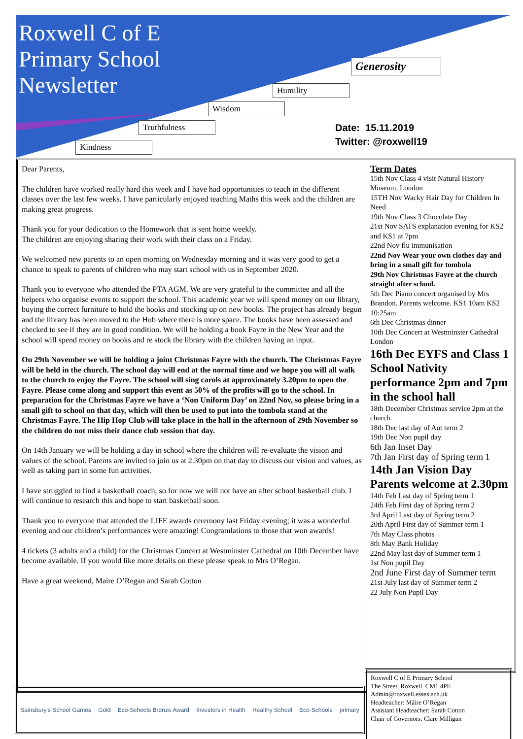Roxwell C of E
Primary School
Newsletter
Generosity
Humility
Wisdom
Truthfulness
Kindness
Date: 15.11.2019
Twitter: @roxwell19
Dear Parents,
The children have worked really hard this week and I have had opportunities to teach in the different classes over the last few weeks. I have particularly enjoyed teaching Maths this week and the children are making great progress.
Thank you for your dedication to the Homework that is sent home weekly.
The children are enjoying sharing their work with their class on a Friday.
We welcomed new parents to an open morning on Wednesday morning and it was very good to get a chance to speak to parents of children who may start school with us in September 2020.
Thank you to everyone who attended the PTA AGM. We are very grateful to the committee and all the helpers who organise events to support the school. This academic year we will spend money on our library, buying the correct furniture to hold the books and stocking up on new books. The project has already begun and the library has been moved to the Hub where there is more space. The books have been assessed and checked to see if they are in good condition. We will be holding a book Fayre in the New Year and the school will spend money on books and re stock the library with the children having an input.
On 29th November we will be holding a joint Christmas Fayre with the church. The Christmas Fayre will be held in the church. The school day will end at the normal time and we hope you will all walk to the church to enjoy the Fayre. The school will sing carols at approximately 3.20pm to open the Fayre. Please come along and support this event as 50% of the profits will go to the school. In preparation for the Christmas Fayre we have a ‘Non Uniform Day’ on 22nd Nov, so please bring in a small gift to school on that day, which will then be used to put into the tombola stand at the Christmas Fayre. The Hip Hop Club will take place in the hall in the afternoon of 29th November so the children do not miss their dance club session that day.
On 14th January we will be holding a day in school where the children will re-evaluate the vision and values of the school. Parents are invited to join us at 2.30pm on that day to discuss our vision and values, as well as taking part in some fun activities.
I have struggled to find a basketball coach, so for now we will not have an after school basketball club. I will continue to research this and hope to start basketball soon.
Thank you to everyone that attended the LIFE awards ceremony last Friday evening; it was a wonderful evening and our children’s performances were amazing! Congratulations to those that won awards!
4 tickets (3 adults and a child) for the Christmas Concert at Westminster Cathedral on 10th December have become available. If you would like more details on these please speak to Mrs O’Regan.
Have a great weekend, Maire O’Regan and Sarah Cotton
Term Dates
15th Nov Class 4 visit Natural History Museum, London
15TH Nov Wacky Hair Day for Children In Need
19th Nov Class 3 Chocolate Day
21st Nov SATS explanation evening for KS2 and KS1 at 7pm
22nd Nov flu immunisation
22nd Nov Wear your own clothes day and bring in a small gift for tombola
29th Nov Christmas Fayre at the church straight after school.
5th Dec Piano concert organised by Mrs Brandon. Parents welcome. KS1 10am KS2 10:25am
6th Dec Christmas dinner
10th Dec Concert at Westminster Cathedral London
16th Dec EYFS and Class 1 School Nativity performance 2pm and 7pm in the school hall
18th December Christmas service 2pm at the church.
18th Dec last day of Aut term 2
19th Dec Non pupil day
6th Jan Inset Day
7th Jan First day of Spring term 1
14th Jan Vision Day Parents welcome at 2.30pm
14th Feb Last day of Spring term 1
24th Feb First day of Spring term 2
3rd April Last day of Spring term 2
20th April First day of Summer term 1
7th May Class photos
8th May Bank Holiday
22nd May last day of Summer term 1
1st Non pupil Day
2nd June First day of Summer term
21st July last day of Summer term 2
22 July Non Pupil Day
Roxwell C of E Primary School
The Street, Roxwell. CM1 4PE
Admin@roxwell.essex.sch.uk
Headteacher: Máire O’Regan
Assistant Headteacher: Sarah Cotton
Chair of Governors: Clare Milligan
Sainsbury's School Games Gold Eco-Schools Bronze Award Investors in Health Healthy School Eco-Schools primary